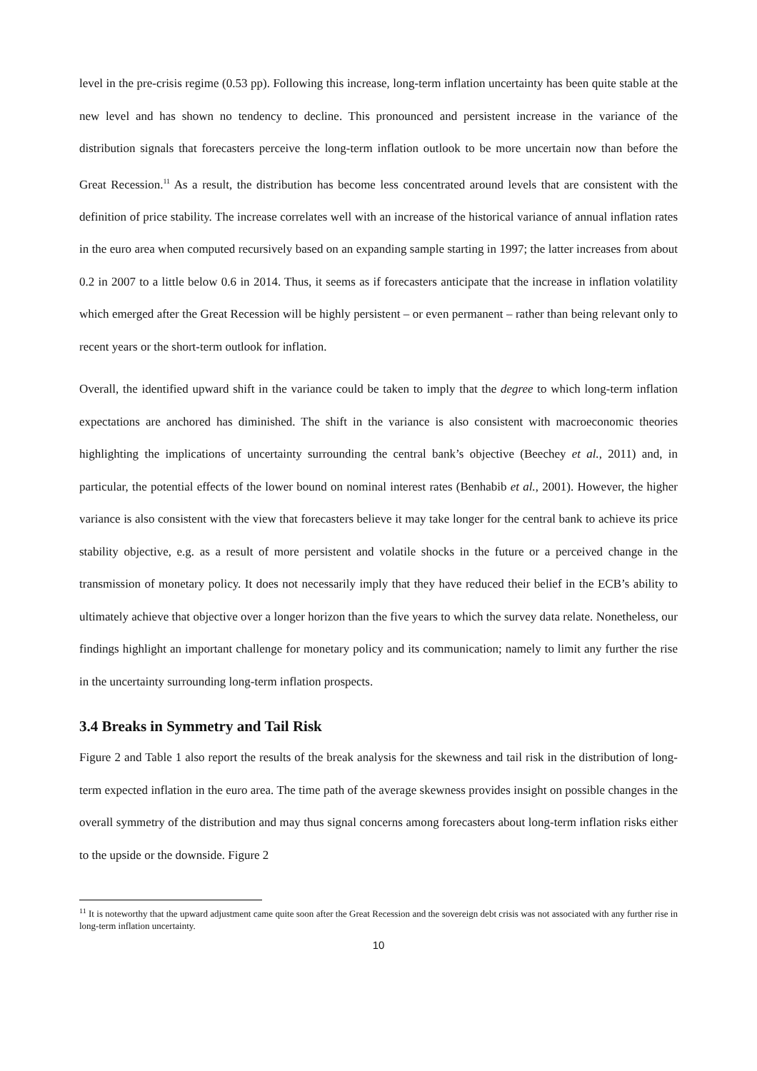level in the pre-crisis regime (0.53 pp). Following this increase, long-term inflation uncertainty has been quite stable at the new level and has shown no tendency to decline. This pronounced and persistent increase in the variance of the distribution signals that forecasters perceive the long-term inflation outlook to be more uncertain now than before the Great Recession.<sup>11</sup> As a result, the distribution has become less concentrated around levels that are consistent with the definition of price stability. The increase correlates well with an increase of the historical variance of annual inflation rates in the euro area when computed recursively based on an expanding sample starting in 1997; the latter increases from about 0.2 in 2007 to a little below 0.6 in 2014. Thus, it seems as if forecasters anticipate that the increase in inflation volatility which emerged after the Great Recession will be highly persistent – or even permanent – rather than being relevant only to recent years or the short-term outlook for inflation.
Overall, the identified upward shift in the variance could be taken to imply that the degree to which long-term inflation expectations are anchored has diminished. The shift in the variance is also consistent with macroeconomic theories highlighting the implications of uncertainty surrounding the central bank’s objective (Beechey et al., 2011) and, in particular, the potential effects of the lower bound on nominal interest rates (Benhabib et al., 2001). However, the higher variance is also consistent with the view that forecasters believe it may take longer for the central bank to achieve its price stability objective, e.g. as a result of more persistent and volatile shocks in the future or a perceived change in the transmission of monetary policy. It does not necessarily imply that they have reduced their belief in the ECB’s ability to ultimately achieve that objective over a longer horizon than the five years to which the survey data relate. Nonetheless, our findings highlight an important challenge for monetary policy and its communication; namely to limit any further the rise in the uncertainty surrounding long-term inflation prospects.
3.4 Breaks in Symmetry and Tail Risk
Figure 2 and Table 1 also report the results of the break analysis for the skewness and tail risk in the distribution of long-term expected inflation in the euro area. The time path of the average skewness provides insight on possible changes in the overall symmetry of the distribution and may thus signal concerns among forecasters about long-term inflation risks either to the upside or the downside. Figure 2
<sup>11</sup> It is noteworthy that the upward adjustment came quite soon after the Great Recession and the sovereign debt crisis was not associated with any further rise in long-term inflation uncertainty.
10